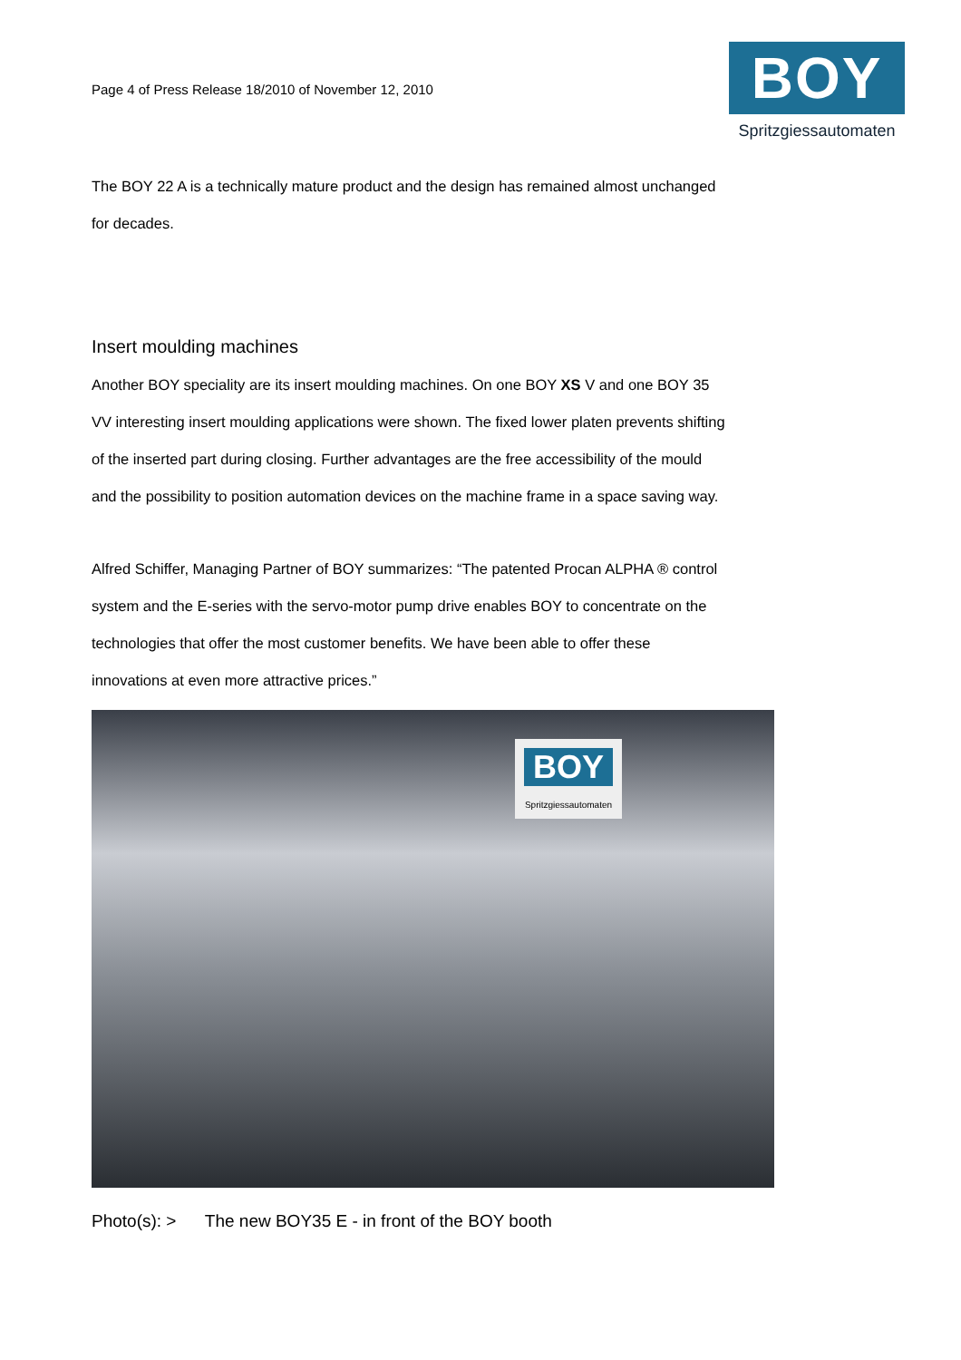Page 4 of Press Release 18/2010 of November 12, 2010
BOY
Spritzgiessautomaten
The BOY 22 A is a technically mature product and the design has remained almost unchanged for decades.
Insert moulding machines
Another BOY speciality are its insert moulding machines. On one BOY XS V and one BOY 35 VV interesting insert moulding applications were shown. The fixed lower platen prevents shifting of the inserted part during closing. Further advantages are the free accessibility of the mould and the possibility to position automation devices on the machine frame in a space saving way.
Alfred Schiffer, Managing Partner of BOY summarizes: “The patented Procan ALPHA ® control system and the E-series with the servo-motor pump drive enables BOY to concentrate on the technologies that offer the most customer benefits. We have been able to offer these innovations at even more attractive prices.”
BOY
Spritzgiessautomaten
Photo(s): > The new BOY35 E - in front of the BOY booth